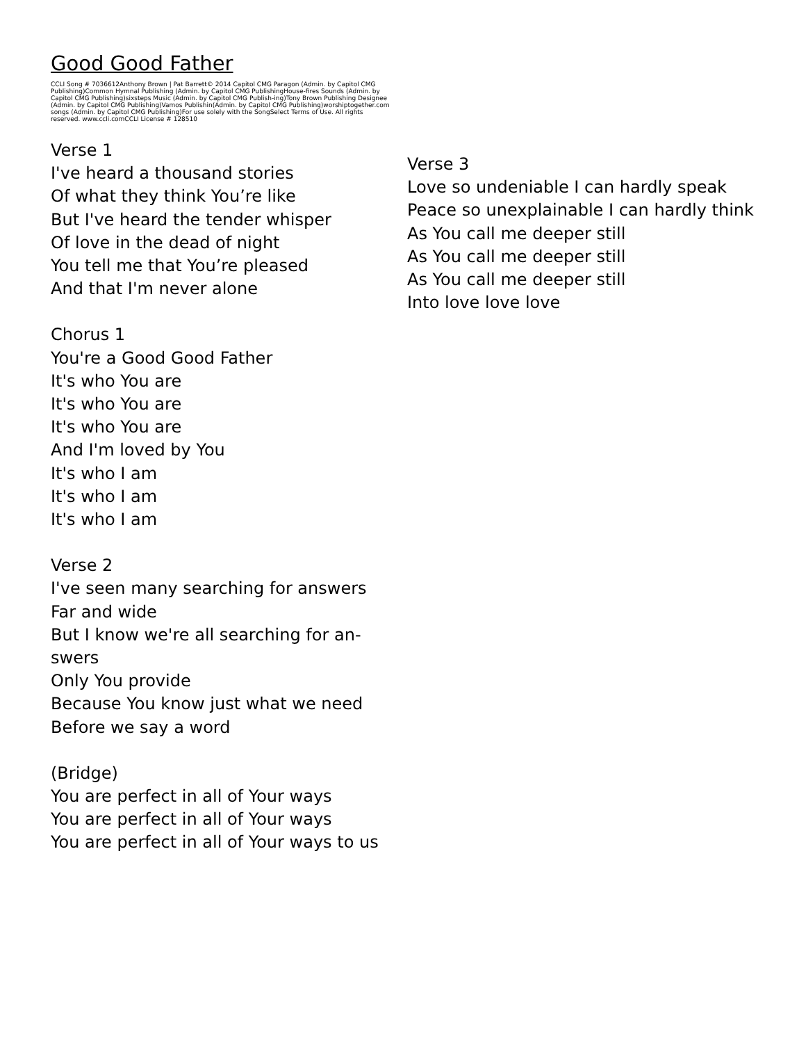Good Good Father
CCLI Song # 7036612Anthony Brown | Pat Barrett© 2014 Capitol CMG Paragon (Admin. by Capitol CMG Publishing)Common Hymnal Publishing (Admin. by Capitol CMG PublishingHouse-fires Sounds (Admin. by Capitol CMG Publishing)sixsteps Music (Admin. by Capitol CMG Publish-ing)Tony Brown Publishing Designee (Admin. by Capitol CMG Publishing)Vamos Publishin(Admin. by Capitol CMG Publishing)worshiptogether.com songs (Admin. by Capitol CMG Publishing)For use solely with the SongSelect Terms of Use. All rights reserved. www.ccli.comCCLI License # 128510
Verse 1
I've heard a thousand stories
Of what they think You’re like
But I've heard the tender whisper
Of love in the dead of night
You tell me that You’re pleased
And that I'm never alone
Chorus 1
You're a Good Good Father
It's who You are
It's who You are
It's who You are
And I'm loved by You
It's who I am
It's who I am
It's who I am
Verse 2
I've seen many searching for answers
Far and wide
But I know we're all searching for an-
swers
Only You provide
Because You know just what we need
Before we say a word
(Bridge)
You are perfect in all of Your ways
You are perfect in all of Your ways
You are perfect in all of Your ways to us
Verse 3
Love so undeniable I can hardly speak
Peace so unexplainable I can hardly think
As You call me deeper still
As You call me deeper still
As You call me deeper still
Into love love love